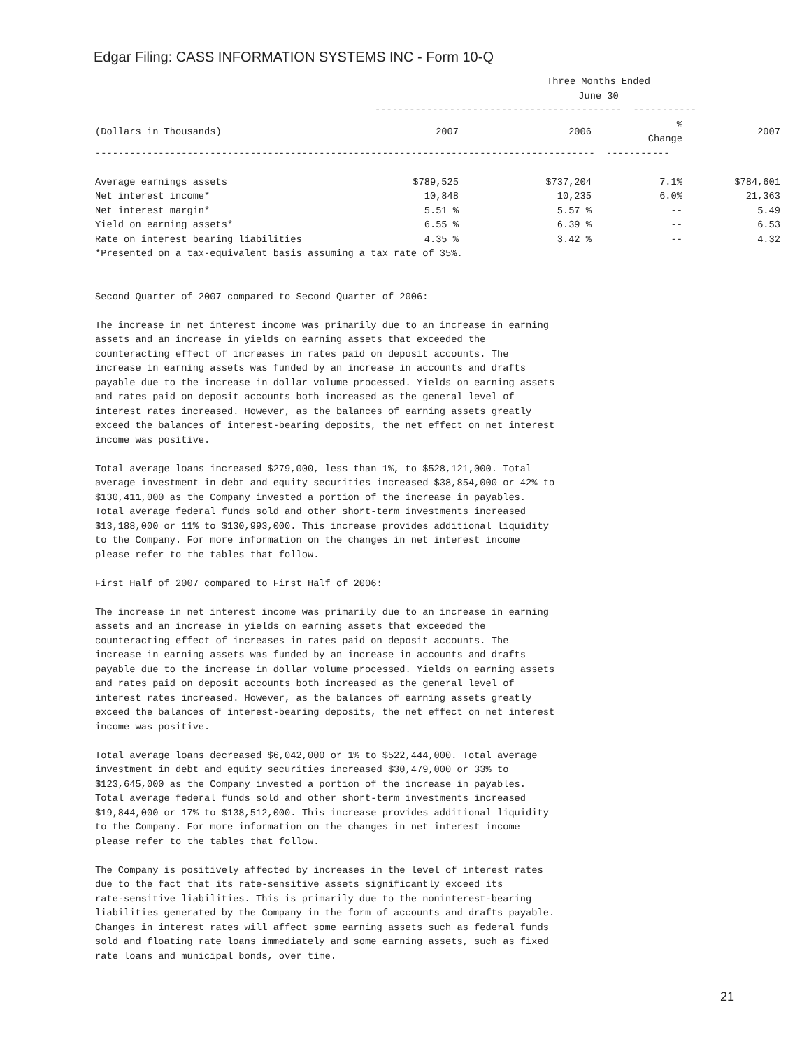Edgar Filing: CASS INFORMATION SYSTEMS INC - Form 10-Q
| | Three Months Ended June 30 | | | |
| --- | --- | --- | --- | --- |
| | ------------------------------------------- ----------- | | | |
| (Dollars in Thousands) | 2007 | 2006 | % Change | 2007 |
| --------------------------------------------------------------------------------------- ----------- | | | | |
| Average earnings assets | $789,525 | $737,204 | 7.1% | $784,601 |
| Net interest income* | 10,848 | 10,235 | 6.0% | 21,363 |
| Net interest margin* | 5.51 % | 5.57 % | -- | 5.49 |
| Yield on earning assets* | 6.55 % | 6.39 % | -- | 6.53 |
| Rate on interest bearing liabilities | 4.35 % | 3.42 % | -- | 4.32 |
*Presented on a tax-equivalent basis assuming a tax rate of 35%.


Second Quarter of 2007 compared to Second Quarter of 2006:

The increase in net interest income was primarily due to an increase in earning
assets and an increase in yields on earning assets that exceeded the
counteracting effect of increases in rates paid on deposit accounts. The
increase in earning assets was funded by an increase in accounts and drafts
payable due to the increase in dollar volume processed. Yields on earning assets
and rates paid on deposit accounts both increased as the general level of
interest rates increased. However, as the balances of earning assets greatly
exceed the balances of interest-bearing deposits, the net effect on net interest
income was positive.

Total average loans increased $279,000, less than 1%, to $528,121,000. Total
average investment in debt and equity securities increased $38,854,000 or 42% to
$130,411,000 as the Company invested a portion of the increase in payables.
Total average federal funds sold and other short-term investments increased
$13,188,000 or 11% to $130,993,000. This increase provides additional liquidity
to the Company. For more information on the changes in net interest income
please refer to the tables that follow.

First Half of 2007 compared to First Half of 2006:

The increase in net interest income was primarily due to an increase in earning
assets and an increase in yields on earning assets that exceeded the
counteracting effect of increases in rates paid on deposit accounts. The
increase in earning assets was funded by an increase in accounts and drafts
payable due to the increase in dollar volume processed. Yields on earning assets
and rates paid on deposit accounts both increased as the general level of
interest rates increased. However, as the balances of earning assets greatly
exceed the balances of interest-bearing deposits, the net effect on net interest
income was positive.

Total average loans decreased $6,042,000 or 1% to $522,444,000. Total average
investment in debt and equity securities increased $30,479,000 or 33% to
$123,645,000 as the Company invested a portion of the increase in payables.
Total average federal funds sold and other short-term investments increased
$19,844,000 or 17% to $138,512,000. This increase provides additional liquidity
to the Company. For more information on the changes in net interest income
please refer to the tables that follow.

The Company is positively affected by increases in the level of interest rates
due to the fact that its rate-sensitive assets significantly exceed its
rate-sensitive liabilities. This is primarily due to the noninterest-bearing
liabilities generated by the Company in the form of accounts and drafts payable.
Changes in interest rates will affect some earning assets such as federal funds
sold and floating rate loans immediately and some earning assets, such as fixed
rate loans and municipal bonds, over time.
21